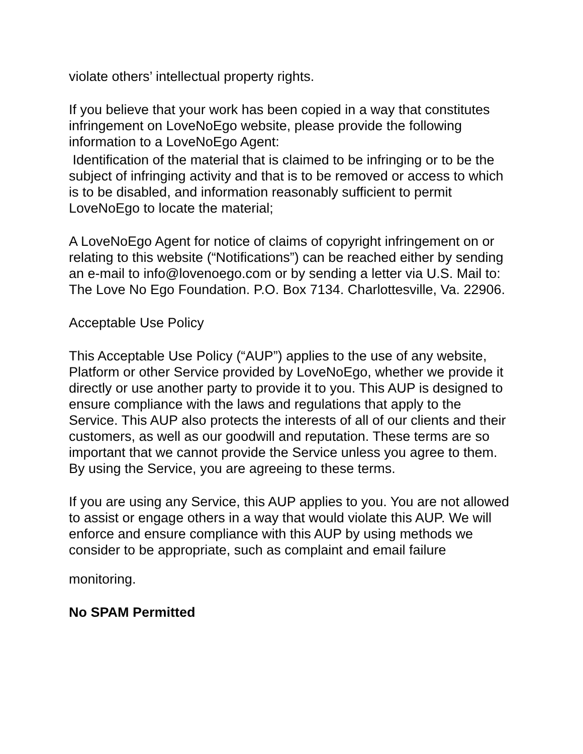violate others’ intellectual property rights.
If you believe that your work has been copied in a way that constitutes infringement on LoveNoEgo website, please provide the following information to a LoveNoEgo Agent:
Identification of the material that is claimed to be infringing or to be the subject of infringing activity and that is to be removed or access to which is to be disabled, and information reasonably sufficient to permit LoveNoEgo to locate the material;
A LoveNoEgo Agent for notice of claims of copyright infringement on or relating to this website (“Notifications”) can be reached either by sending an e-mail to info@lovenoego.com or by sending a letter via U.S. Mail to: The Love No Ego Foundation. P.O. Box 7134. Charlottesville, Va. 22906.
Acceptable Use Policy
This Acceptable Use Policy (“AUP”) applies to the use of any website, Platform or other Service provided by LoveNoEgo, whether we provide it directly or use another party to provide it to you. This AUP is designed to ensure compliance with the laws and regulations that apply to the Service. This AUP also protects the interests of all of our clients and their customers, as well as our goodwill and reputation. These terms are so important that we cannot provide the Service unless you agree to them. By using the Service, you are agreeing to these terms.
If you are using any Service, this AUP applies to you. You are not allowed to assist or engage others in a way that would violate this AUP. We will enforce and ensure compliance with this AUP by using methods we consider to be appropriate, such as complaint and email failure
monitoring.
No SPAM Permitted